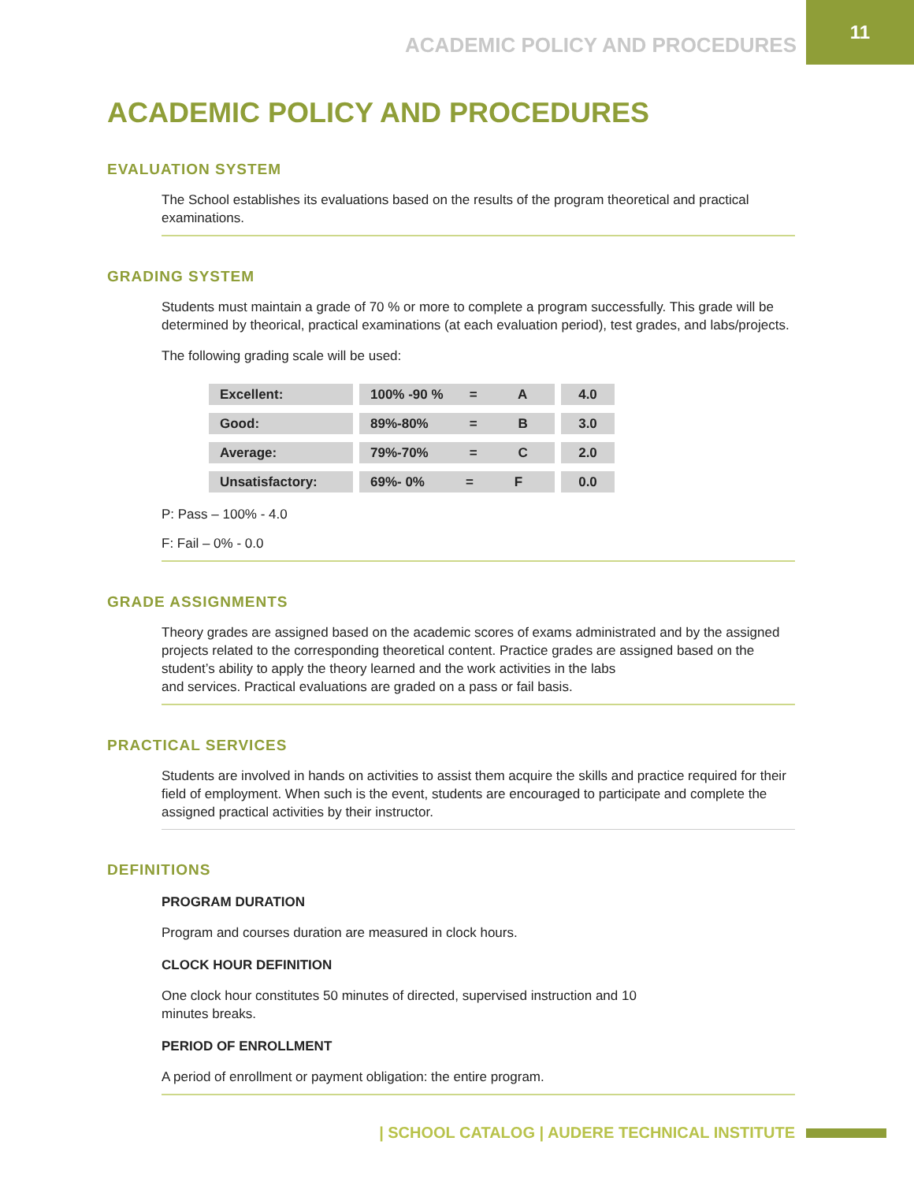ACADEMIC POLICY AND PROCEDURES 11
ACADEMIC POLICY AND PROCEDURES
EVALUATION SYSTEM
The School establishes its evaluations based on the results of the program theoretical and practical examinations.
GRADING SYSTEM
Students must maintain a grade of 70 % or more to complete a program successfully. This grade will be determined by theorical, practical examinations (at each evaluation period), test grades, and labs/projects.
The following grading scale will be used:
| Excellent: | 100% -90 % = A | 4.0 |
| Good: | 89%-80% = B | 3.0 |
| Average: | 79%-70% = C | 2.0 |
| Unsatisfactory: | 69%- 0% = F | 0.0 |
P: Pass – 100% - 4.0
F: Fail – 0% - 0.0
GRADE ASSIGNMENTS
Theory grades are assigned based on the academic scores of exams administrated and by the assigned projects related to the corresponding theoretical content. Practice grades are assigned based on the student’s ability to apply the theory learned and the work activities in the labs
and services. Practical evaluations are graded on a pass or fail basis.
PRACTICAL SERVICES
Students are involved in hands on activities to assist them acquire the skills and practice required for their field of employment. When such is the event, students are encouraged to participate and complete the assigned practical activities by their instructor.
DEFINITIONS
PROGRAM DURATION
Program and courses duration are measured in clock hours.
CLOCK HOUR DEFINITION
One clock hour constitutes 50 minutes of directed, supervised instruction and 10
minutes breaks.
PERIOD OF ENROLLMENT
A period of enrollment or payment obligation: the entire program.
| SCHOOL CATALOG | AUDERE TECHNICAL INSTITUTE